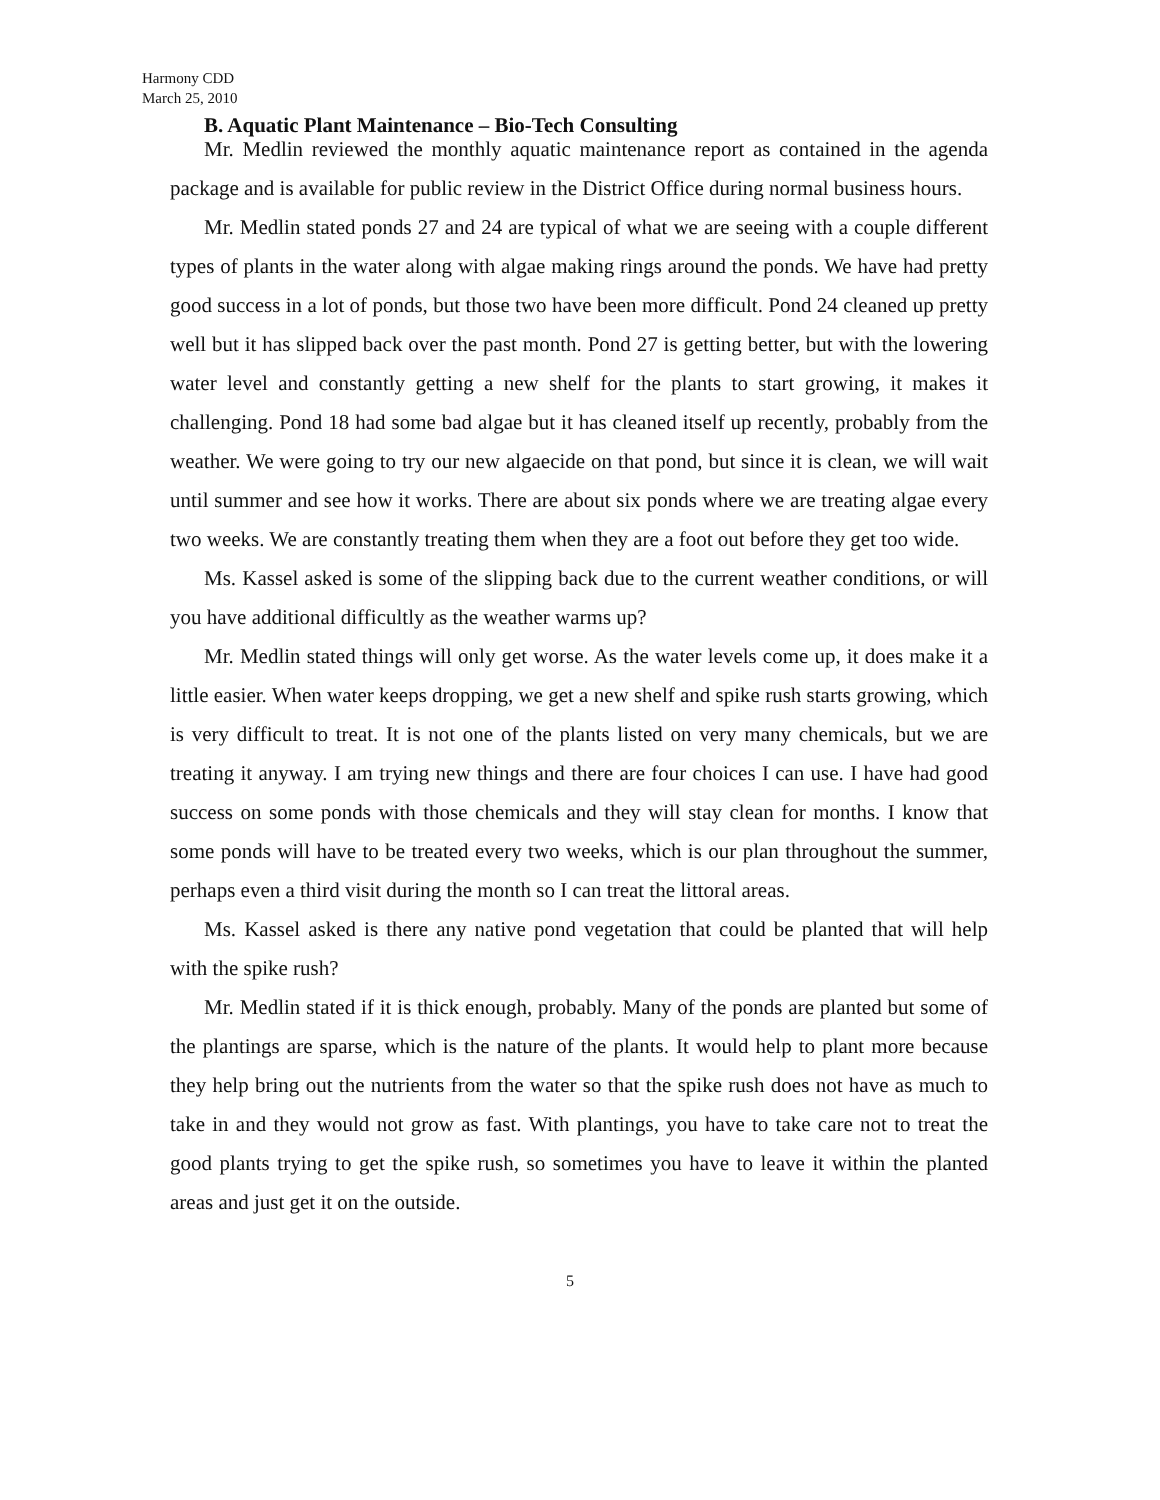Harmony CDD
March 25, 2010
B. Aquatic Plant Maintenance – Bio-Tech Consulting
Mr. Medlin reviewed the monthly aquatic maintenance report as contained in the agenda package and is available for public review in the District Office during normal business hours.
Mr. Medlin stated ponds 27 and 24 are typical of what we are seeing with a couple different types of plants in the water along with algae making rings around the ponds. We have had pretty good success in a lot of ponds, but those two have been more difficult. Pond 24 cleaned up pretty well but it has slipped back over the past month. Pond 27 is getting better, but with the lowering water level and constantly getting a new shelf for the plants to start growing, it makes it challenging. Pond 18 had some bad algae but it has cleaned itself up recently, probably from the weather. We were going to try our new algaecide on that pond, but since it is clean, we will wait until summer and see how it works. There are about six ponds where we are treating algae every two weeks. We are constantly treating them when they are a foot out before they get too wide.
Ms. Kassel asked is some of the slipping back due to the current weather conditions, or will you have additional difficultly as the weather warms up?
Mr. Medlin stated things will only get worse. As the water levels come up, it does make it a little easier. When water keeps dropping, we get a new shelf and spike rush starts growing, which is very difficult to treat. It is not one of the plants listed on very many chemicals, but we are treating it anyway. I am trying new things and there are four choices I can use. I have had good success on some ponds with those chemicals and they will stay clean for months. I know that some ponds will have to be treated every two weeks, which is our plan throughout the summer, perhaps even a third visit during the month so I can treat the littoral areas.
Ms. Kassel asked is there any native pond vegetation that could be planted that will help with the spike rush?
Mr. Medlin stated if it is thick enough, probably. Many of the ponds are planted but some of the plantings are sparse, which is the nature of the plants. It would help to plant more because they help bring out the nutrients from the water so that the spike rush does not have as much to take in and they would not grow as fast. With plantings, you have to take care not to treat the good plants trying to get the spike rush, so sometimes you have to leave it within the planted areas and just get it on the outside.
5